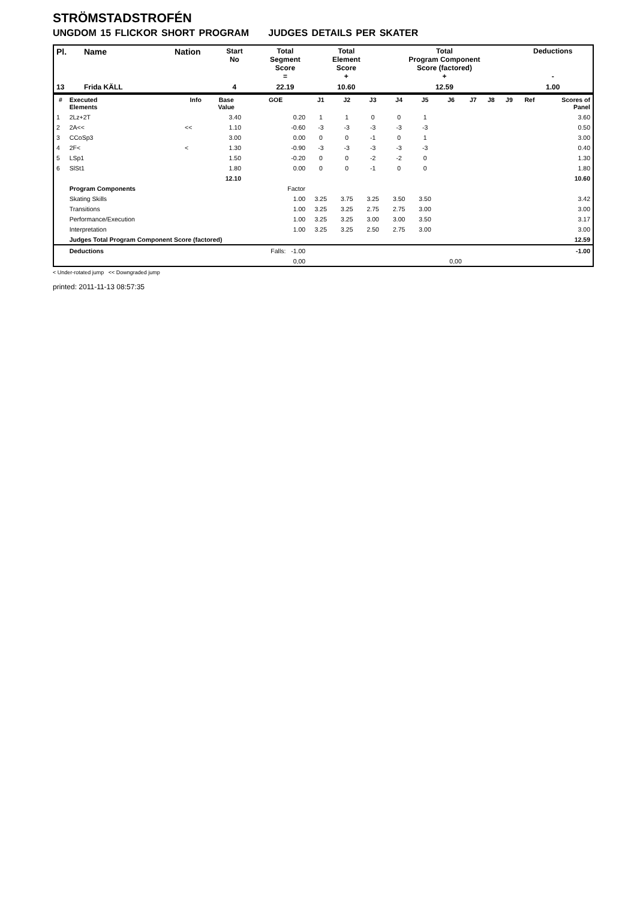STRÖMSTADSTROFÉN
UNGDOM 15 FLICKOR SHORT PROGRAM JUDGES DETAILS PER SKATER
| Pl. | Name | Nation | Start No | Total Segment Score = | Total Element Score + | Total Program Component Score (factored) + | Deductions - |
| --- | --- | --- | --- | --- | --- | --- | --- |
| 13 | Frida KÄLL | | 4 | 22.19 | 10.60 | 12.59 | 1.00 |
| # | Executed Elements | Info | Base Value | GOE | J1 | J2 | J3 | J4 | J5 | J6 | J7 | J8 | J9 | Ref | Scores of Panel |
| --- | --- | --- | --- | --- | --- | --- | --- | --- | --- | --- | --- | --- | --- | --- | --- |
| 1 | 2Lz+2T | | 3.40 | 0.20 | 1 | 1 | 0 | 0 | 1 | | | | | | 3.60 |
| 2 | 2A<< | << | 1.10 | -0.60 | -3 | -3 | -3 | -3 | -3 | | | | | | 0.50 |
| 3 | CCoSp3 | | 3.00 | 0.00 | 0 | 0 | -1 | 0 | 1 | | | | | | 3.00 |
| 4 | 2F< | < | 1.30 | -0.90 | -3 | -3 | -3 | -3 | -3 | | | | | | 0.40 |
| 5 | LSp1 | | 1.50 | -0.20 | 0 | 0 | -2 | -2 | 0 | | | | | | 1.30 |
| 6 | SlSt1 | | 1.80 | 0.00 | 0 | 0 | -1 | 0 | 0 | | | | | | 1.80 |
| | | | 12.10 | | | | | | | | | | | | 10.60 |
| | Program Components | | | Factor | | | | | | | | | | | |
| | Skating Skills | | | 1.00 | 3.25 | 3.75 | 3.25 | 3.50 | 3.50 | | | | | | 3.42 |
| | Transitions | | | 1.00 | 3.25 | 3.25 | 2.75 | 2.75 | 3.00 | | | | | | 3.00 |
| | Performance/Execution | | | 1.00 | 3.25 | 3.25 | 3.00 | 3.00 | 3.50 | | | | | | 3.17 |
| | Interpretation | | | 1.00 | 3.25 | 3.25 | 2.50 | 2.75 | 3.00 | | | | | | 3.00 |
| | Judges Total Program Component Score (factored) | | | | | | | | | | | | | | 12.59 |
| | Deductions | | | Falls: -1.00 | | | | | | | | | | | -1.00 |
| | | | | 0,00 | | | | | | 0,00 | | | | | |
< Under-rotated jump << Downgraded jump
printed: 2011-11-13 08:57:35